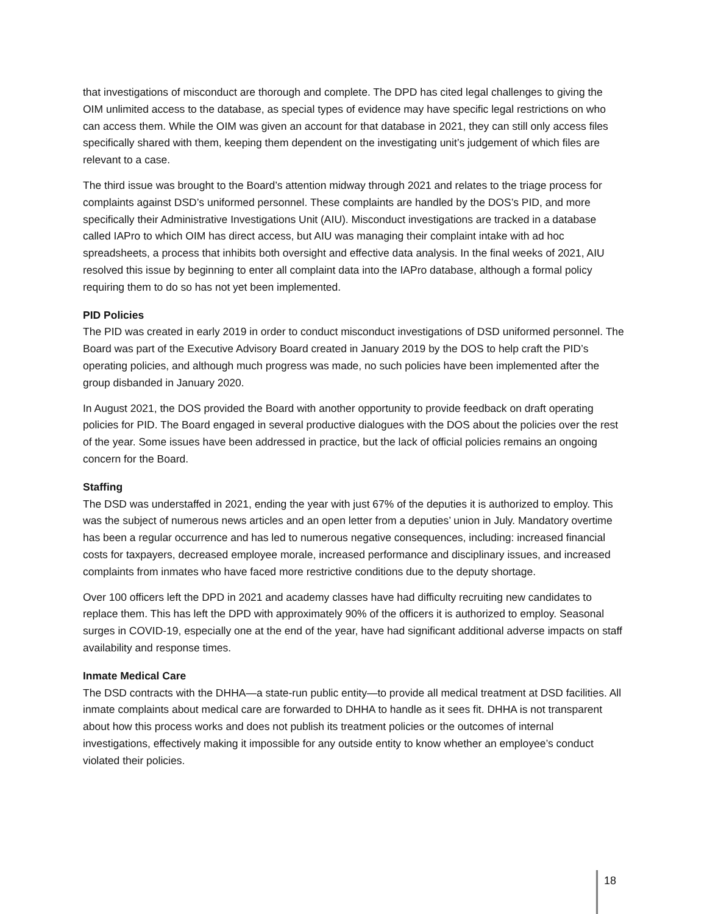that investigations of misconduct are thorough and complete. The DPD has cited legal challenges to giving the OIM unlimited access to the database, as special types of evidence may have specific legal restrictions on who can access them. While the OIM was given an account for that database in 2021, they can still only access files specifically shared with them, keeping them dependent on the investigating unit’s judgement of which files are relevant to a case.
The third issue was brought to the Board’s attention midway through 2021 and relates to the triage process for complaints against DSD’s uniformed personnel. These complaints are handled by the DOS’s PID, and more specifically their Administrative Investigations Unit (AIU). Misconduct investigations are tracked in a database called IAPro to which OIM has direct access, but AIU was managing their complaint intake with ad hoc spreadsheets, a process that inhibits both oversight and effective data analysis. In the final weeks of 2021, AIU resolved this issue by beginning to enter all complaint data into the IAPro database, although a formal policy requiring them to do so has not yet been implemented.
PID Policies
The PID was created in early 2019 in order to conduct misconduct investigations of DSD uniformed personnel. The Board was part of the Executive Advisory Board created in January 2019 by the DOS to help craft the PID’s operating policies, and although much progress was made, no such policies have been implemented after the group disbanded in January 2020.
In August 2021, the DOS provided the Board with another opportunity to provide feedback on draft operating policies for PID. The Board engaged in several productive dialogues with the DOS about the policies over the rest of the year. Some issues have been addressed in practice, but the lack of official policies remains an ongoing concern for the Board.
Staffing
The DSD was understaffed in 2021, ending the year with just 67% of the deputies it is authorized to employ. This was the subject of numerous news articles and an open letter from a deputies’ union in July. Mandatory overtime has been a regular occurrence and has led to numerous negative consequences, including: increased financial costs for taxpayers, decreased employee morale, increased performance and disciplinary issues, and increased complaints from inmates who have faced more restrictive conditions due to the deputy shortage.
Over 100 officers left the DPD in 2021 and academy classes have had difficulty recruiting new candidates to replace them. This has left the DPD with approximately 90% of the officers it is authorized to employ. Seasonal surges in COVID-19, especially one at the end of the year, have had significant additional adverse impacts on staff availability and response times.
Inmate Medical Care
The DSD contracts with the DHHA—a state-run public entity—to provide all medical treatment at DSD facilities. All inmate complaints about medical care are forwarded to DHHA to handle as it sees fit. DHHA is not transparent about how this process works and does not publish its treatment policies or the outcomes of internal investigations, effectively making it impossible for any outside entity to know whether an employee’s conduct violated their policies.
18